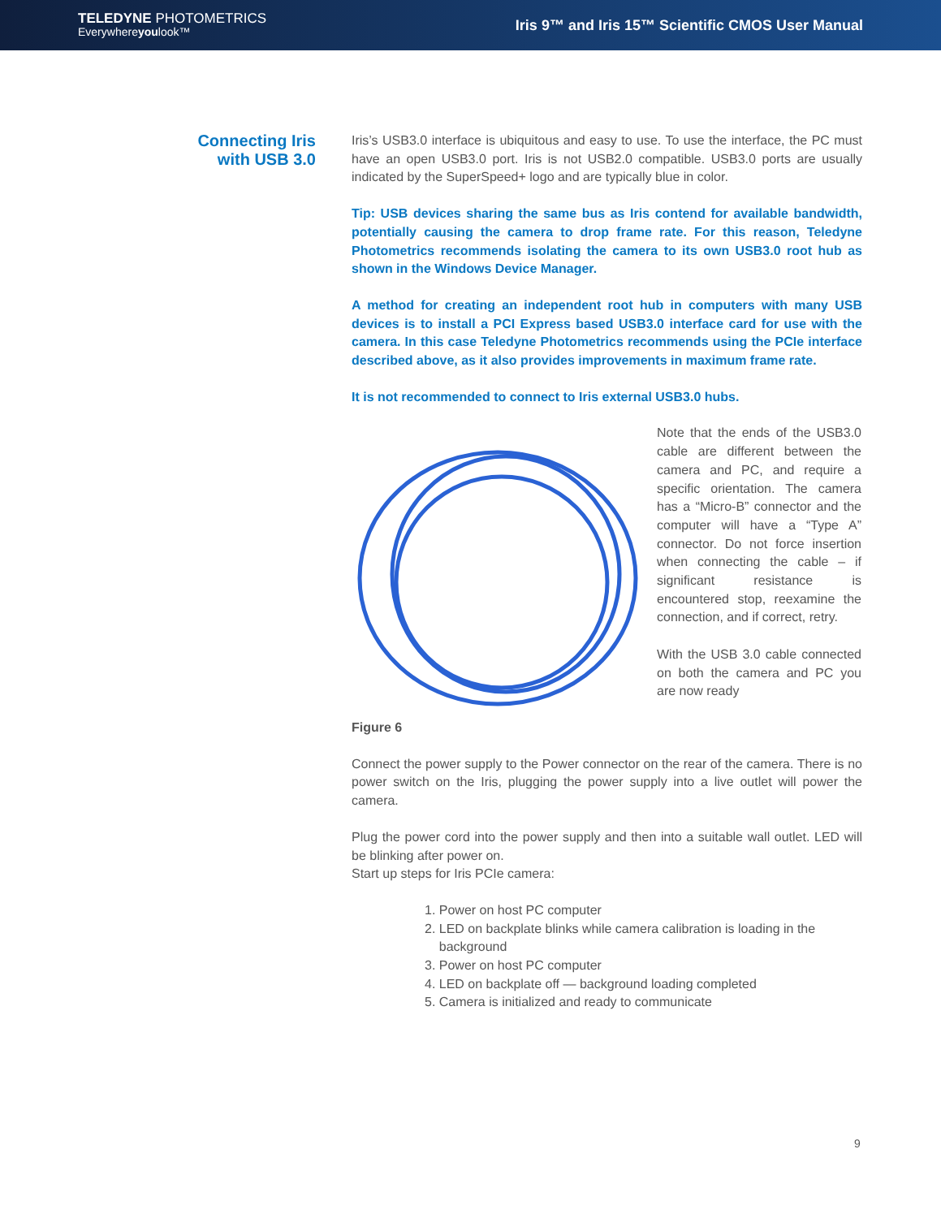TELEDYNE PHOTOMETRICS
Everywhereyoulook™
Iris 9™ and Iris 15™ Scientific CMOS User Manual
Connecting Iris
with USB 3.0
Iris’s USB3.0 interface is ubiquitous and easy to use. To use the interface, the PC must have an open USB3.0 port. Iris is not USB2.0 compatible. USB3.0 ports are usually indicated by the SuperSpeed+ logo and are typically blue in color.
Tip: USB devices sharing the same bus as Iris contend for available bandwidth, potentially causing the camera to drop frame rate. For this reason, Teledyne Photometrics recommends isolating the camera to its own USB3.0 root hub as shown in the Windows Device Manager.
A method for creating an independent root hub in computers with many USB devices is to install a PCI Express based USB3.0 interface card for use with the camera. In this case Teledyne Photometrics recommends using the PCIe interface described above, as it also provides improvements in maximum frame rate.
It is not recommended to connect to Iris external USB3.0 hubs.
Note that the ends of the USB3.0 cable are different between the camera and PC, and require a specific orientation. The camera has a “Micro-B” connector and the computer will have a “Type A” connector. Do not force insertion when connecting the cable – if significant resistance is encountered stop, reexamine the connection, and if correct, retry.
With the USB 3.0 cable connected on both the camera and PC you are now ready
Figure 6
Connect the power supply to the Power connector on the rear of the camera. There is no power switch on the Iris, plugging the power supply into a live outlet will power the camera.
Plug the power cord into the power supply and then into a suitable wall outlet. LED will be blinking after power on.
Start up steps for Iris PCIe camera:
1. Power on host PC computer
2. LED on backplate blinks while camera calibration is loading in the
background
3. Power on host PC computer
4. LED on backplate off — background loading completed
5. Camera is initialized and ready to communicate
9